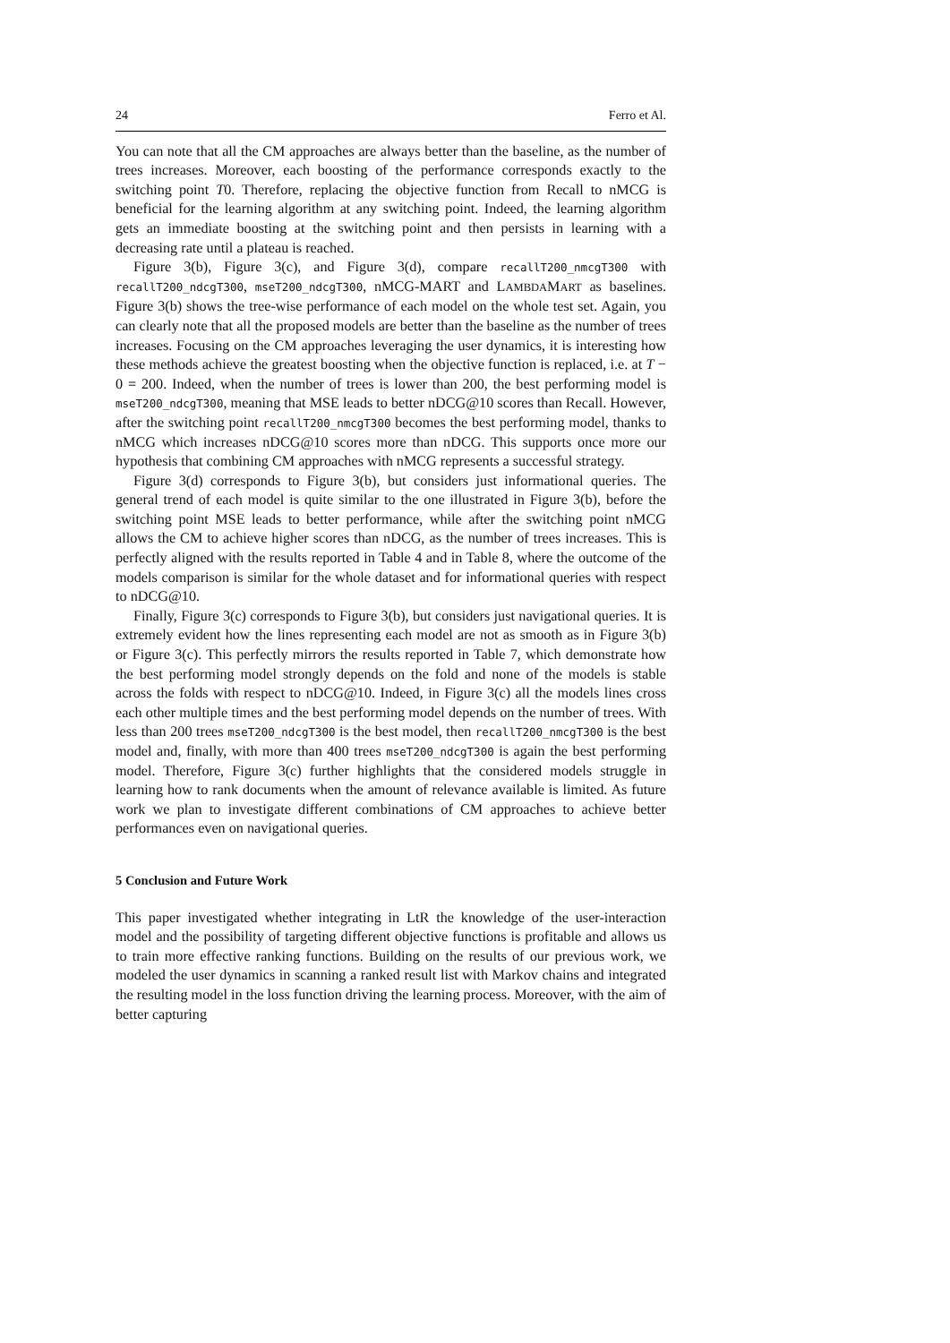24 Ferro et Al.
You can note that all the CM approaches are always better than the baseline, as the number of trees increases. Moreover, each boosting of the performance corresponds exactly to the switching point T0. Therefore, replacing the objective function from Recall to nMCG is beneficial for the learning algorithm at any switching point. Indeed, the learning algorithm gets an immediate boosting at the switching point and then persists in learning with a decreasing rate until a plateau is reached.
Figure 3(b), Figure 3(c), and Figure 3(d), compare recallT200_nmcgT300 with recallT200_ndcgT300, mseT200_ndcgT300, nMCG-MART and LAMBDAMART as baselines. Figure 3(b) shows the tree-wise performance of each model on the whole test set. Again, you can clearly note that all the proposed models are better than the baseline as the number of trees increases. Focusing on the CM approaches leveraging the user dynamics, it is interesting how these methods achieve the greatest boosting when the objective function is replaced, i.e. at T − 0 = 200. Indeed, when the number of trees is lower than 200, the best performing model is mseT200_ndcgT300, meaning that MSE leads to better nDCG@10 scores than Recall. However, after the switching point recallT200_nmcgT300 becomes the best performing model, thanks to nMCG which increases nDCG@10 scores more than nDCG. This supports once more our hypothesis that combining CM approaches with nMCG represents a successful strategy.
Figure 3(d) corresponds to Figure 3(b), but considers just informational queries. The general trend of each model is quite similar to the one illustrated in Figure 3(b), before the switching point MSE leads to better performance, while after the switching point nMCG allows the CM to achieve higher scores than nDCG, as the number of trees increases. This is perfectly aligned with the results reported in Table 4 and in Table 8, where the outcome of the models comparison is similar for the whole dataset and for informational queries with respect to nDCG@10.
Finally, Figure 3(c) corresponds to Figure 3(b), but considers just navigational queries. It is extremely evident how the lines representing each model are not as smooth as in Figure 3(b) or Figure 3(c). This perfectly mirrors the results reported in Table 7, which demonstrate how the best performing model strongly depends on the fold and none of the models is stable across the folds with respect to nDCG@10. Indeed, in Figure 3(c) all the models lines cross each other multiple times and the best performing model depends on the number of trees. With less than 200 trees mseT200_ndcgT300 is the best model, then recallT200_nmcgT300 is the best model and, finally, with more than 400 trees mseT200_ndcgT300 is again the best performing model. Therefore, Figure 3(c) further highlights that the considered models struggle in learning how to rank documents when the amount of relevance available is limited. As future work we plan to investigate different combinations of CM approaches to achieve better performances even on navigational queries.
5 Conclusion and Future Work
This paper investigated whether integrating in LtR the knowledge of the user-interaction model and the possibility of targeting different objective functions is profitable and allows us to train more effective ranking functions. Building on the results of our previous work, we modeled the user dynamics in scanning a ranked result list with Markov chains and integrated the resulting model in the loss function driving the learning process. Moreover, with the aim of better capturing